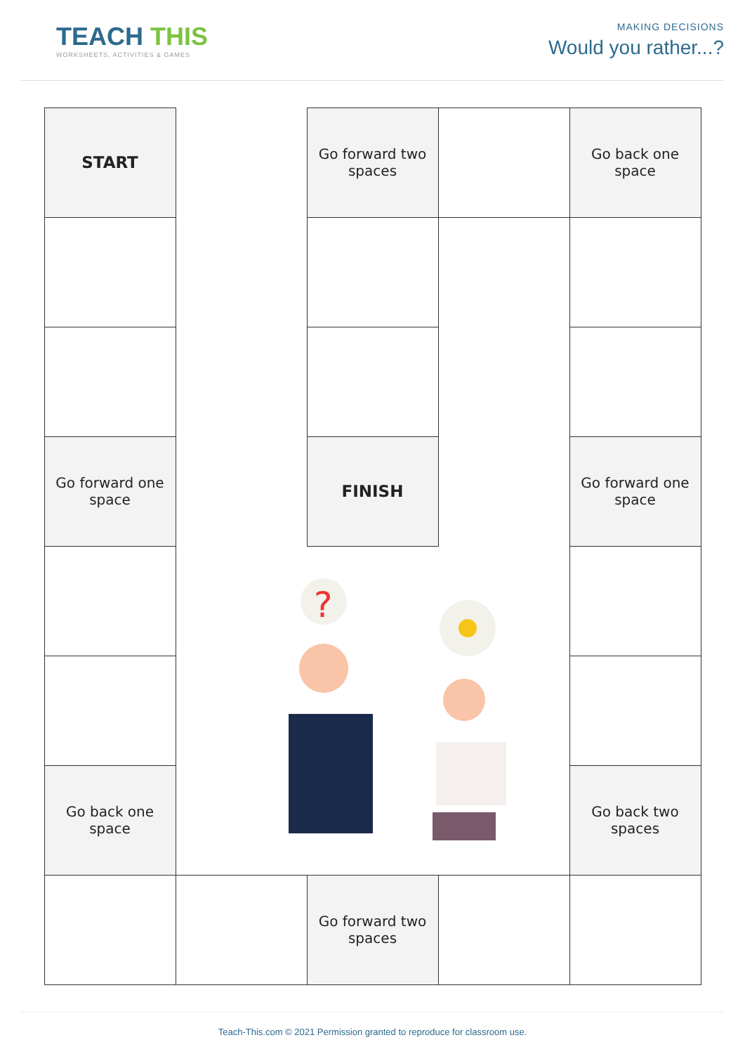TEACH THIS
WORKSHEETS, ACTIVITIES & GAMES
MAKING DECISIONS
Would you rather...?
START
Go forward two spaces
Go back one space
Go forward one space
FINISH
Go forward one space
?
Go back one space
Go back two spaces
Go forward two spaces
Teach-This.com © 2021 Permission granted to reproduce for classroom use.